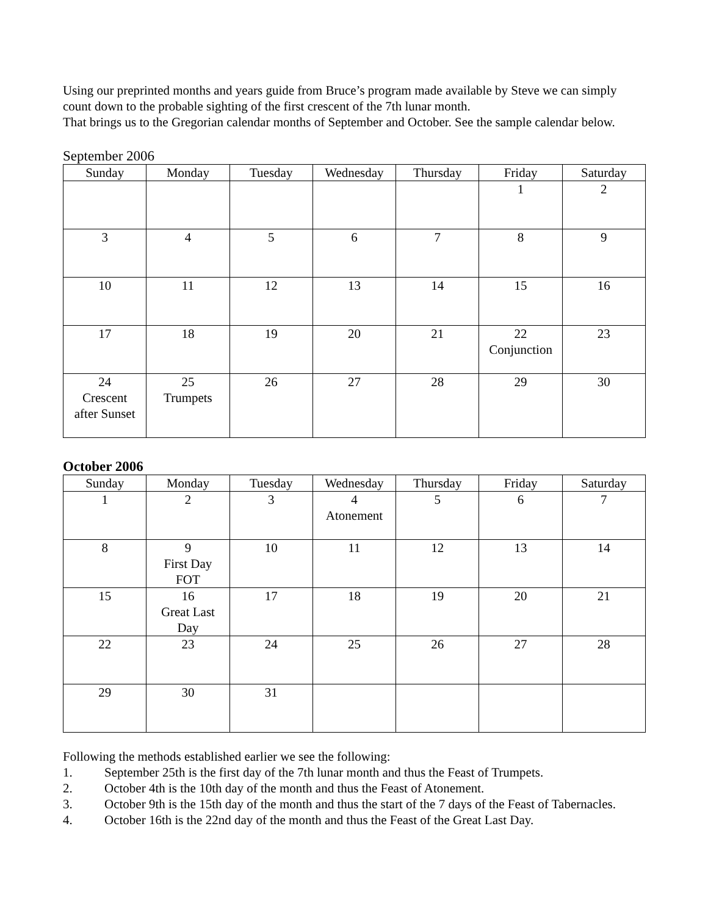Using our preprinted months and years guide from Bruce’s program made available by Steve we can simply count down to the probable sighting of the first crescent of the 7th lunar month.
That brings us to the Gregorian calendar months of September and October. See the sample calendar below.
September 2006
| Sunday | Monday | Tuesday | Wednesday | Thursday | Friday | Saturday |
| --- | --- | --- | --- | --- | --- | --- |
| | | | | | 1 | 2 |
| 3 | 4 | 5 | 6 | 7 | 8 | 9 |
| 10 | 11 | 12 | 13 | 14 | 15 | 16 |
| 17 | 18 | 19 | 20 | 21 | 22 Conjunction | 23 |
| 24 Crescent after Sunset | 25 Trumpets | 26 | 27 | 28 | 29 | 30 |
October 2006
| Sunday | Monday | Tuesday | Wednesday | Thursday | Friday | Saturday |
| --- | --- | --- | --- | --- | --- | --- |
| 1 | 2 | 3 | 4 Atonement | 5 | 6 | 7 |
| 8 | 9 First Day FOT | 10 | 11 | 12 | 13 | 14 |
| 15 | 16 Great Last Day | 17 | 18 | 19 | 20 | 21 |
| 22 | 23 | 24 | 25 | 26 | 27 | 28 |
| 29 | 30 | 31 | | | | |
Following the methods established earlier we see the following:
1. September 25th is the first day of the 7th lunar month and thus the Feast of Trumpets.
2. October 4th is the 10th day of the month and thus the Feast of Atonement.
3. October 9th is the 15th day of the month and thus the start of the 7 days of the Feast of Tabernacles.
4. October 16th is the 22nd day of the month and thus the Feast of the Great Last Day.